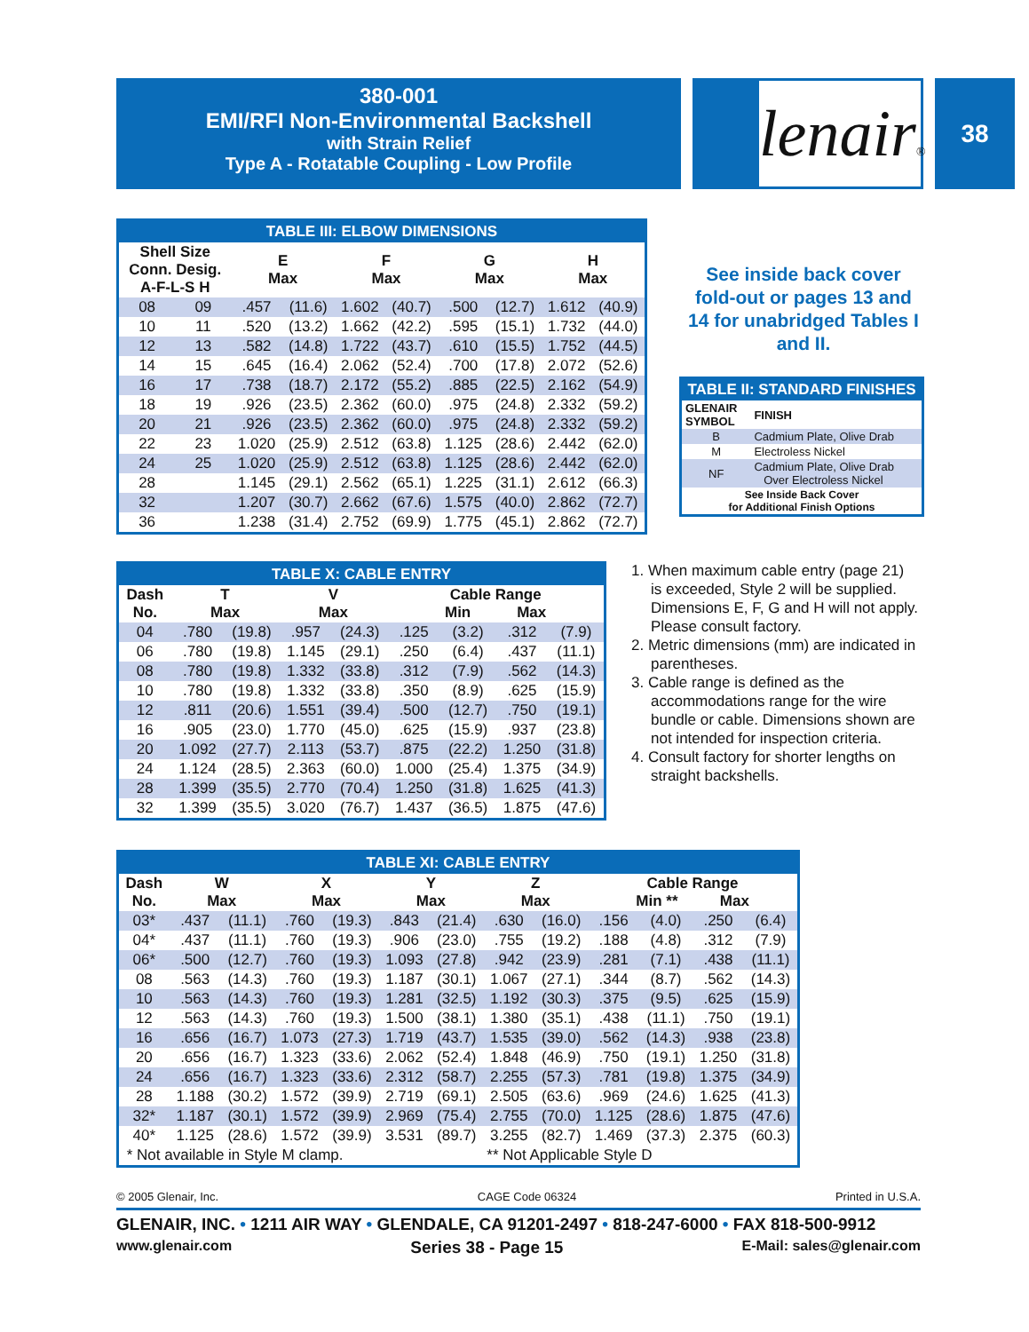380-001
EMI/RFI Non-Environmental Backshell
with Strain Relief
Type A - Rotatable Coupling - Low Profile
lenair® 38
TABLE III: ELBOW DIMENSIONS
| Shell Size Conn. Desig. A-F-L-S H | | E Max | | F Max | | G Max | | H Max | |
| --- | --- | --- | --- | --- | --- | --- | --- | --- | --- |
| 08 | 09 | .457 | (11.6) | 1.602 | (40.7) | .500 | (12.7) | 1.612 | (40.9) |
| 10 | 11 | .520 | (13.2) | 1.662 | (42.2) | .595 | (15.1) | 1.732 | (44.0) |
| 12 | 13 | .582 | (14.8) | 1.722 | (43.7) | .610 | (15.5) | 1.752 | (44.5) |
| 14 | 15 | .645 | (16.4) | 2.062 | (52.4) | .700 | (17.8) | 2.072 | (52.6) |
| 16 | 17 | .738 | (18.7) | 2.172 | (55.2) | .885 | (22.5) | 2.162 | (54.9) |
| 18 | 19 | .926 | (23.5) | 2.362 | (60.0) | .975 | (24.8) | 2.332 | (59.2) |
| 20 | 21 | .926 | (23.5) | 2.362 | (60.0) | .975 | (24.8) | 2.332 | (59.2) |
| 22 | 23 | 1.020 | (25.9) | 2.512 | (63.8) | 1.125 | (28.6) | 2.442 | (62.0) |
| 24 | 25 | 1.020 | (25.9) | 2.512 | (63.8) | 1.125 | (28.6) | 2.442 | (62.0) |
| 28 | | 1.145 | (29.1) | 2.562 | (65.1) | 1.225 | (31.1) | 2.612 | (66.3) |
| 32 | | 1.207 | (30.7) | 2.662 | (67.6) | 1.575 | (40.0) | 2.862 | (72.7) |
| 36 | | 1.238 | (31.4) | 2.752 | (69.9) | 1.775 | (45.1) | 2.862 | (72.7) |
See inside back cover fold-out or pages 13 and 14 for unabridged Tables I and II.
TABLE II: STANDARD FINISHES
| GLENAIR SYMBOL | FINISH |
| --- | --- |
| B | Cadmium Plate, Olive Drab |
| M | Electroless Nickel |
| NF | Cadmium Plate, Olive Drab Over Electroless Nickel |
| See Inside Back Cover for Additional Finish Options | |
TABLE X: CABLE ENTRY
| Dash No. | T Max | | V Max | | Cable Range Min Max | | | |
| --- | --- | --- | --- | --- | --- | --- | --- | --- |
| 04 | .780 | (19.8) | .957 | (24.3) | .125 | (3.2) | .312 | (7.9) |
| 06 | .780 | (19.8) | 1.145 | (29.1) | .250 | (6.4) | .437 | (11.1) |
| 08 | .780 | (19.8) | 1.332 | (33.8) | .312 | (7.9) | .562 | (14.3) |
| 10 | .780 | (19.8) | 1.332 | (33.8) | .350 | (8.9) | .625 | (15.9) |
| 12 | .811 | (20.6) | 1.551 | (39.4) | .500 | (12.7) | .750 | (19.1) |
| 16 | .905 | (23.0) | 1.770 | (45.0) | .625 | (15.9) | .937 | (23.8) |
| 20 | 1.092 | (27.7) | 2.113 | (53.7) | .875 | (22.2) | 1.250 | (31.8) |
| 24 | 1.124 | (28.5) | 2.363 | (60.0) | 1.000 | (25.4) | 1.375 | (34.9) |
| 28 | 1.399 | (35.5) | 2.770 | (70.4) | 1.250 | (31.8) | 1.625 | (41.3) |
| 32 | 1.399 | (35.5) | 3.020 | (76.7) | 1.437 | (36.5) | 1.875 | (47.6) |
1. When maximum cable entry (page 21) is exceeded, Style 2 will be supplied. Dimensions E, F, G and H will not apply. Please consult factory.
2. Metric dimensions (mm) are indicated in parentheses.
3. Cable range is defined as the accommodations range for the wire bundle or cable. Dimensions shown are not intended for inspection criteria.
4. Consult factory for shorter lengths on straight backshells.
TABLE XI: CABLE ENTRY
| Dash No. | W Max | | X Max | | Y Max | | Z Max | | Cable Range Min ** Max | | | |
| --- | --- | --- | --- | --- | --- | --- | --- | --- | --- | --- | --- | --- |
| 03* | .437 | (11.1) | .760 | (19.3) | .843 | (21.4) | .630 | (16.0) | .156 | (4.0) | .250 | (6.4) |
| 04* | .437 | (11.1) | .760 | (19.3) | .906 | (23.0) | .755 | (19.2) | .188 | (4.8) | .312 | (7.9) |
| 06* | .500 | (12.7) | .760 | (19.3) | 1.093 | (27.8) | .942 | (23.9) | .281 | (7.1) | .438 | (11.1) |
| 08 | .563 | (14.3) | .760 | (19.3) | 1.187 | (30.1) | 1.067 | (27.1) | .344 | (8.7) | .562 | (14.3) |
| 10 | .563 | (14.3) | .760 | (19.3) | 1.281 | (32.5) | 1.192 | (30.3) | .375 | (9.5) | .625 | (15.9) |
| 12 | .563 | (14.3) | .760 | (19.3) | 1.500 | (38.1) | 1.380 | (35.1) | .438 | (11.1) | .750 | (19.1) |
| 16 | .656 | (16.7) | 1.073 | (27.3) | 1.719 | (43.7) | 1.535 | (39.0) | .562 | (14.3) | .938 | (23.8) |
| 20 | .656 | (16.7) | 1.323 | (33.6) | 2.062 | (52.4) | 1.848 | (46.9) | .750 | (19.1) | 1.250 | (31.8) |
| 24 | .656 | (16.7) | 1.323 | (33.6) | 2.312 | (58.7) | 2.255 | (57.3) | .781 | (19.8) | 1.375 | (34.9) |
| 28 | 1.188 | (30.2) | 1.572 | (39.9) | 2.719 | (69.1) | 2.505 | (63.6) | .969 | (24.6) | 1.625 | (41.3) |
| 32* | 1.187 | (30.1) | 1.572 | (39.9) | 2.969 | (75.4) | 2.755 | (70.0) | 1.125 | (28.6) | 1.875 | (47.6) |
| 40* | 1.125 | (28.6) | 1.572 | (39.9) | 3.531 | (89.7) | 3.255 | (82.7) | 1.469 | (37.3) | 2.375 | (60.3) |
| * Not available in Style M clamp. | | | | | | | ** Not Applicable Style D | | | | | |
© 2005 Glenair, Inc. CAGE Code 06324 Printed in U.S.A.
GLENAIR, INC. • 1211 AIR WAY • GLENDALE, CA 91201-2497 • 818-247-6000 • FAX 818-500-9912
www.glenair.com Series 38 - Page 15 E-Mail: sales@glenair.com